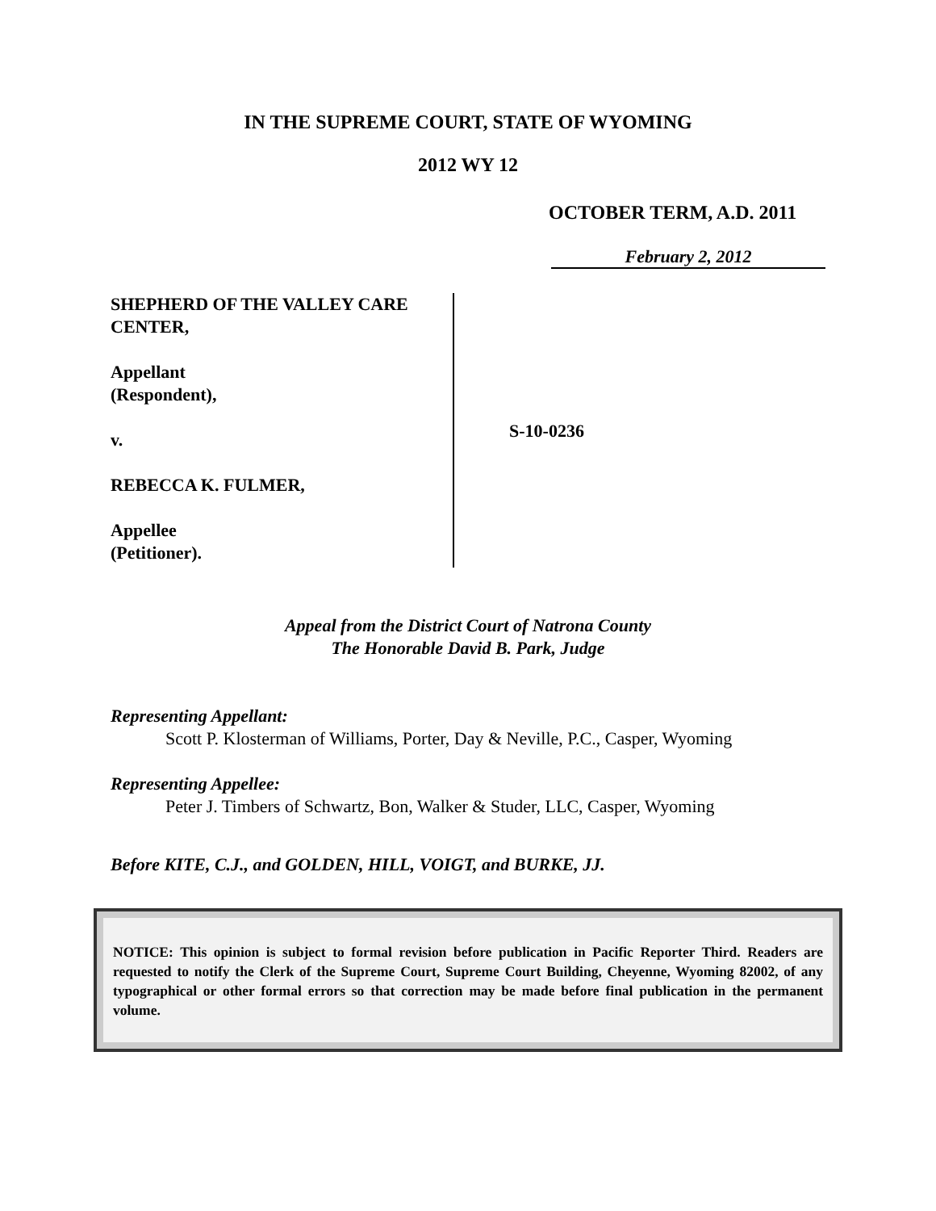IN THE SUPREME COURT, STATE OF WYOMING
2012 WY 12
OCTOBER TERM, A.D. 2011
February 2, 2012
SHEPHERD OF THE VALLEY CARE CENTER,
Appellant
(Respondent),
v.
REBECCA K. FULMER,
Appellee
(Petitioner).
S-10-0236
Appeal from the District Court of Natrona County
The Honorable David B. Park, Judge
Representing Appellant:
Scott P. Klosterman of Williams, Porter, Day & Neville, P.C., Casper, Wyoming
Representing Appellee:
Peter J. Timbers of Schwartz, Bon, Walker & Studer, LLC, Casper, Wyoming
Before KITE, C.J., and GOLDEN, HILL, VOIGT, and BURKE, JJ.
NOTICE: This opinion is subject to formal revision before publication in Pacific Reporter Third. Readers are requested to notify the Clerk of the Supreme Court, Supreme Court Building, Cheyenne, Wyoming 82002, of any typographical or other formal errors so that correction may be made before final publication in the permanent volume.